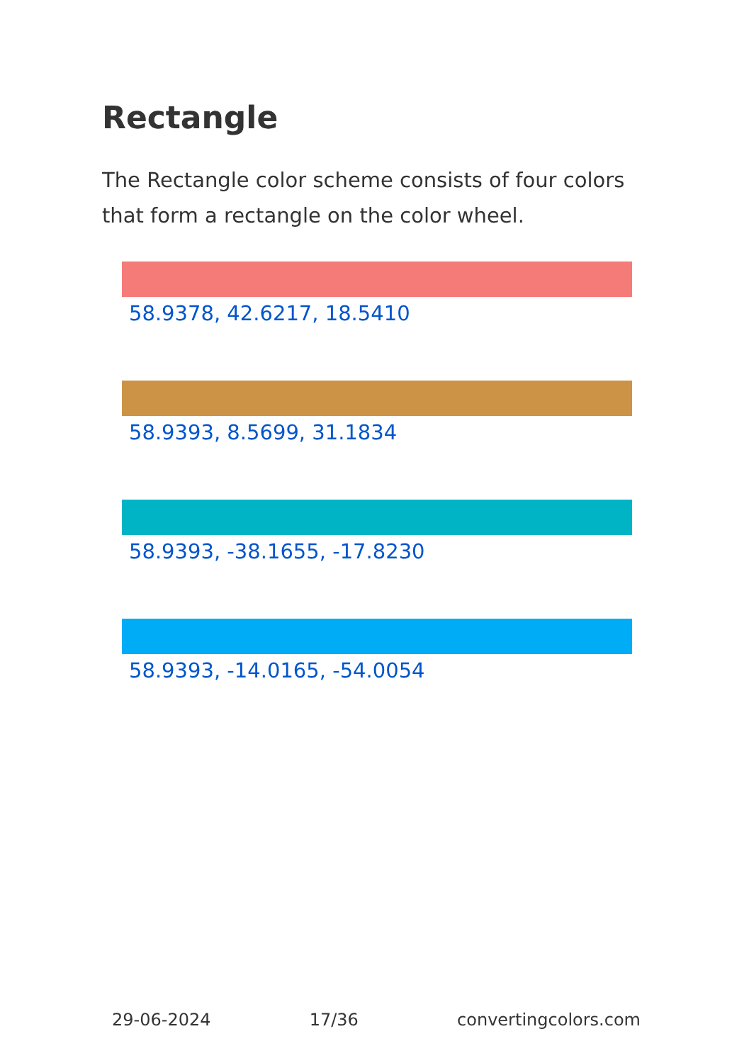Rectangle
The Rectangle color scheme consists of four colors that form a rectangle on the color wheel.
58.9378, 42.6217, 18.5410
58.9393, 8.5699, 31.1834
58.9393, -38.1655, -17.8230
58.9393, -14.0165, -54.0054
29-06-2024 17/36 convertingcolors.com